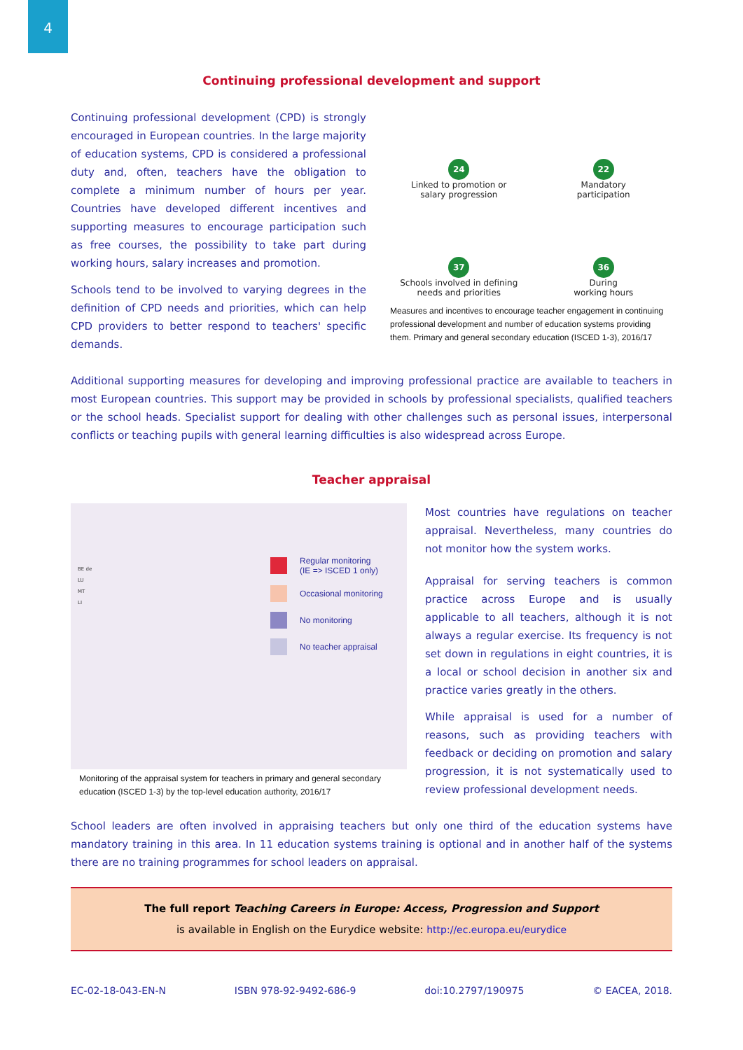4
Continuing professional development and support
Continuing professional development (CPD) is strongly encouraged in European countries. In the large majority of education systems, CPD is considered a professional duty and, often, teachers have the obligation to complete a minimum number of hours per year. Countries have developed different incentives and supporting measures to encourage participation such as free courses, the possibility to take part during working hours, salary increases and promotion.
Schools tend to be involved to varying degrees in the definition of CPD needs and priorities, which can help CPD providers to better respond to teachers' specific demands.
24
Linked to promotion or
salary progression
22
Mandatory
participation
37
Schools involved in defining
needs and priorities
36
During
working hours
Measures and incentives to encourage teacher engagement in continuing professional development and number of education systems providing them. Primary and general secondary education (ISCED 1-3), 2016/17
Additional supporting measures for developing and improving professional practice are available to teachers in most European countries. This support may be provided in schools by professional specialists, qualified teachers or the school heads. Specialist support for dealing with other challenges such as personal issues, interpersonal conflicts or teaching pupils with general learning difficulties is also widespread across Europe.
Teacher appraisal
BE de
LU
MT
LI
Regular monitoring
(IE => ISCED 1 only)
Occasional monitoring
No monitoring
No teacher appraisal
Monitoring of the appraisal system for teachers in primary and general secondary
education (ISCED 1-3) by the top-level education authority, 2016/17
Most countries have regulations on teacher appraisal. Nevertheless, many countries do not monitor how the system works.
Appraisal for serving teachers is common practice across Europe and is usually applicable to all teachers, although it is not always a regular exercise. Its frequency is not set down in regulations in eight countries, it is a local or school decision in another six and practice varies greatly in the others.
While appraisal is used for a number of reasons, such as providing teachers with feedback or deciding on promotion and salary progression, it is not systematically used to review professional development needs.
School leaders are often involved in appraising teachers but only one third of the education systems have mandatory training in this area. In 11 education systems training is optional and in another half of the systems there are no training programmes for school leaders on appraisal.
The full report Teaching Careers in Europe: Access, Progression and Support
is available in English on the Eurydice website: http://ec.europa.eu/eurydice
EC-02-18-043-EN-N ISBN 978-92-9492-686-9 doi:10.2797/190975 © EACEA, 2018.